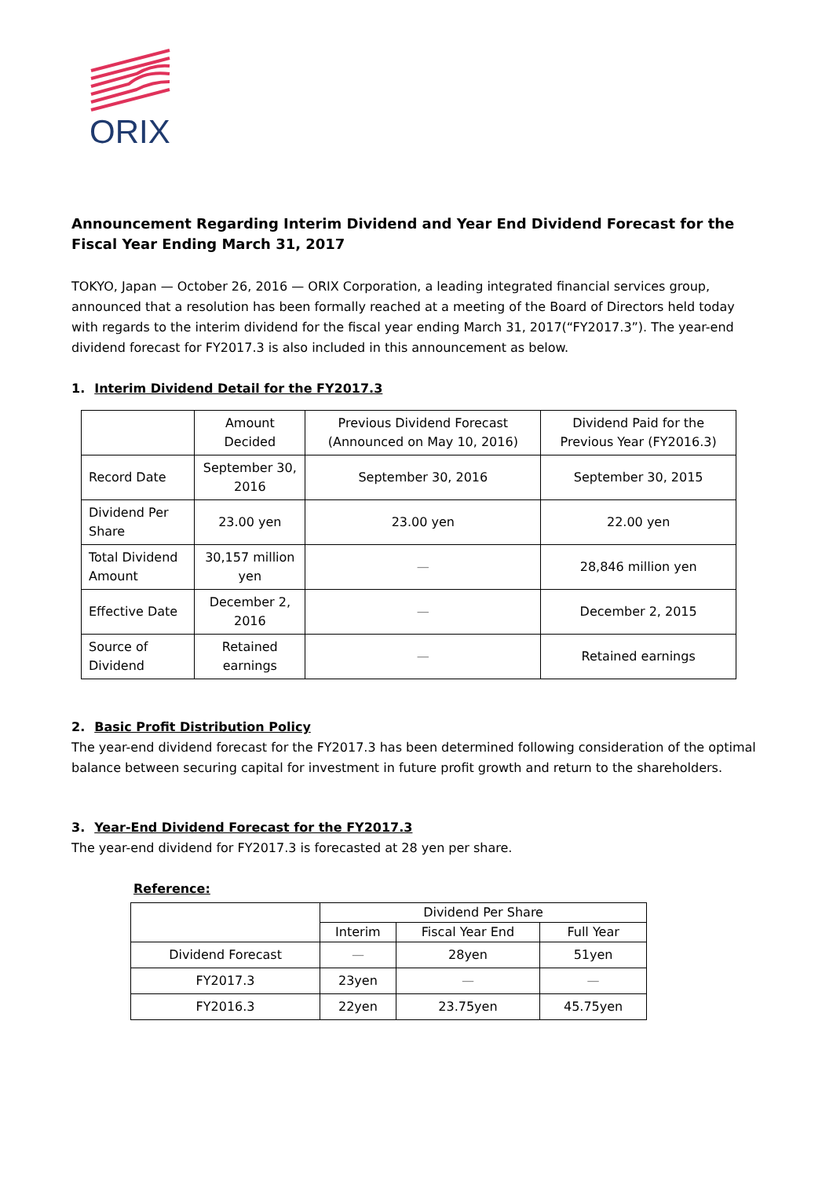ORIX
Announcement Regarding Interim Dividend and Year End Dividend Forecast for the Fiscal Year Ending March 31, 2017
TOKYO, Japan — October 26, 2016 — ORIX Corporation, a leading integrated financial services group, announced that a resolution has been formally reached at a meeting of the Board of Directors held today with regards to the interim dividend for the fiscal year ending March 31, 2017(“FY2017.3”). The year-end dividend forecast for FY2017.3 is also included in this announcement as below.
1. Interim Dividend Detail for the FY2017.3
| | Amount Decided | Previous Dividend Forecast (Announced on May 10, 2016) | Dividend Paid for the Previous Year (FY2016.3) |
| --- | --- | --- | --- |
| Record Date | September 30, 2016 | September 30, 2016 | September 30, 2015 |
| Dividend Per Share | 23.00 yen | 23.00 yen | 22.00 yen |
| Total Dividend Amount | 30,157 million yen | — | 28,846 million yen |
| Effective Date | December 2, 2016 | — | December 2, 2015 |
| Source of Dividend | Retained earnings | — | Retained earnings |
2. Basic Profit Distribution Policy
The year-end dividend forecast for the FY2017.3 has been determined following consideration of the optimal balance between securing capital for investment in future profit growth and return to the shareholders.
3. Year-End Dividend Forecast for the FY2017.3
The year-end dividend for FY2017.3 is forecasted at 28 yen per share.
Reference:
| | Dividend Per Share | | |
| --- | --- | --- | --- |
| | Interim | Fiscal Year End | Full Year |
| Dividend Forecast | — | 28yen | 51yen |
| FY2017.3 | 23yen | — | — |
| FY2016.3 | 22yen | 23.75yen | 45.75yen |